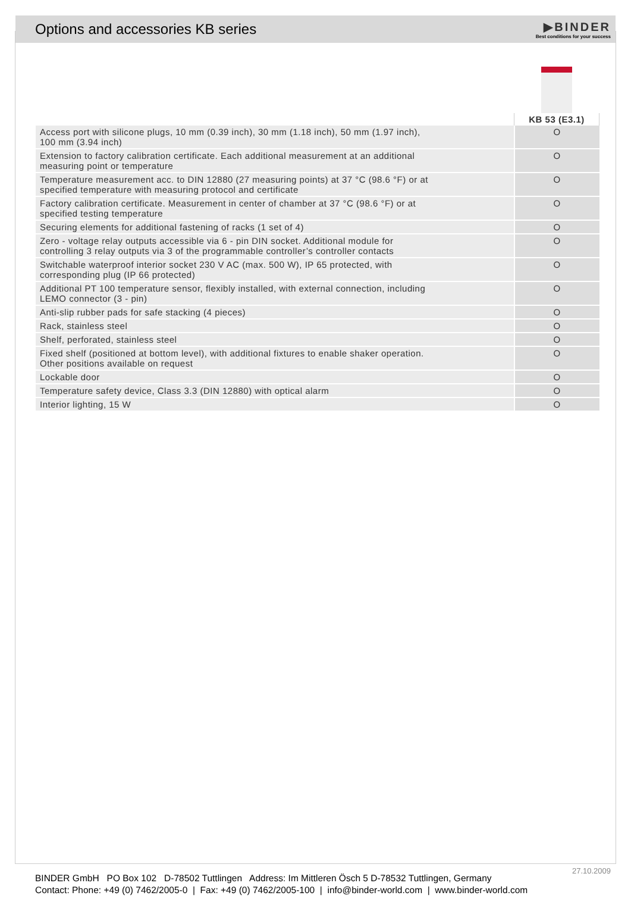Options and accessories KB series
▶BINDER
Best conditions for your success
| | KB 53 (E3.1) |
| --- | --- |
| Access port with silicone plugs, 10 mm (0.39 inch), 30 mm (1.18 inch), 50 mm (1.97 inch), 100 mm (3.94 inch) | O |
| Extension to factory calibration certificate. Each additional measurement at an additional measuring point or temperature | O |
| Temperature measurement acc. to DIN 12880 (27 measuring points) at 37 °C (98.6 °F) or at specified temperature with measuring protocol and certificate | O |
| Factory calibration certificate. Measurement in center of chamber at 37 °C (98.6 °F) or at specified testing temperature | O |
| Securing elements for additional fastening of racks (1 set of 4) | O |
| Zero - voltage relay outputs accessible via 6 - pin DIN socket. Additional module for controlling 3 relay outputs via 3 of the programmable controller’s controller contacts | O |
| Switchable waterproof interior socket 230 V AC (max. 500 W), IP 65 protected, with corresponding plug (IP 66 protected) | O |
| Additional PT 100 temperature sensor, flexibly installed, with external connection, including LEMO connector (3 - pin) | O |
| Anti-slip rubber pads for safe stacking (4 pieces) | O |
| Rack, stainless steel | O |
| Shelf, perforated, stainless steel | O |
| Fixed shelf (positioned at bottom level), with additional fixtures to enable shaker operation. Other positions available on request | O |
| Lockable door | O |
| Temperature safety device, Class 3.3 (DIN 12880) with optical alarm | O |
| Interior lighting, 15 W | O |
27.10.2009
BINDER GmbH PO Box 102 D-78502 Tuttlingen Address: Im Mittleren Ösch 5 D-78532 Tuttlingen, Germany
Contact: Phone: +49 (0) 7462/2005-0 | Fax: +49 (0) 7462/2005-100 | info@binder-world.com | www.binder-world.com